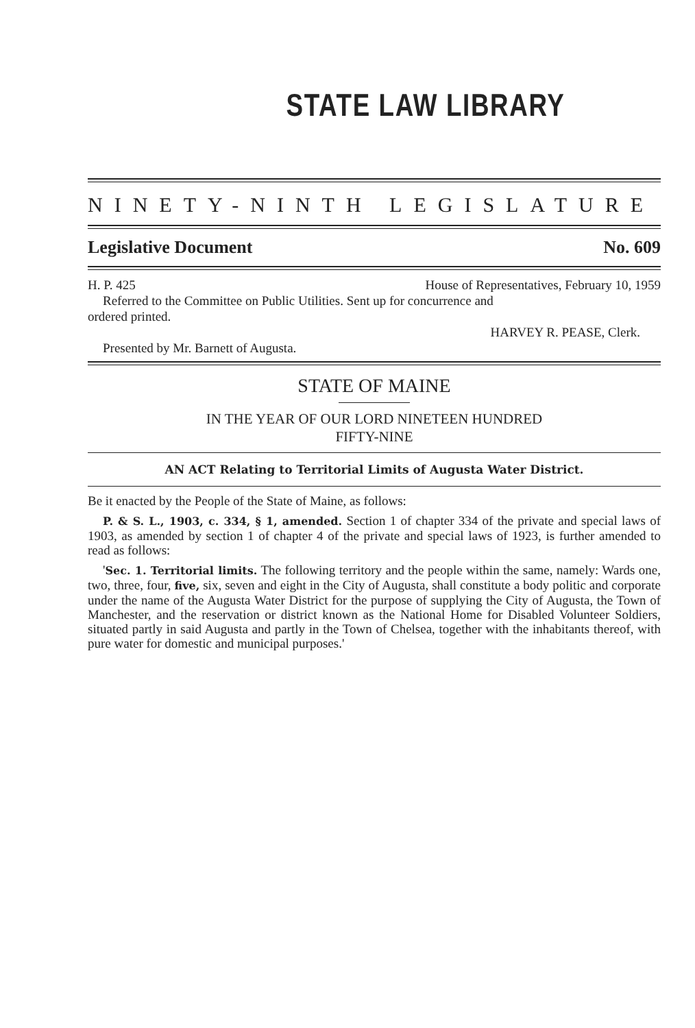STATE LAW LIBRARY
NINETY-NINTH LEGISLATURE
Legislative Document No. 609
H. P. 425 House of Representatives, February 10, 1959
Referred to the Committee on Public Utilities. Sent up for concurrence and
ordered printed.
HARVEY R. PEASE, Clerk.
Presented by Mr. Barnett of Augusta.
STATE OF MAINE
IN THE YEAR OF OUR LORD NINETEEN HUNDRED
FIFTY-NINE
AN ACT Relating to Territorial Limits of Augusta Water District.
Be it enacted by the People of the State of Maine, as follows:
P. & S. L., 1903, c. 334, § 1, amended. Section 1 of chapter 334 of the private and special laws of 1903, as amended by section 1 of chapter 4 of the private and special laws of 1923, is further amended to read as follows:
'Sec. 1. Territorial limits. The following territory and the people within the same, namely: Wards one, two, three, four, five, six, seven and eight in the City of Augusta, shall constitute a body politic and corporate under the name of the Augusta Water District for the purpose of supplying the City of Augusta, the Town of Manchester, and the reservation or district known as the National Home for Disabled Volunteer Soldiers, situated partly in said Augusta and partly in the Town of Chelsea, together with the inhabitants thereof, with pure water for domestic and municipal purposes.'